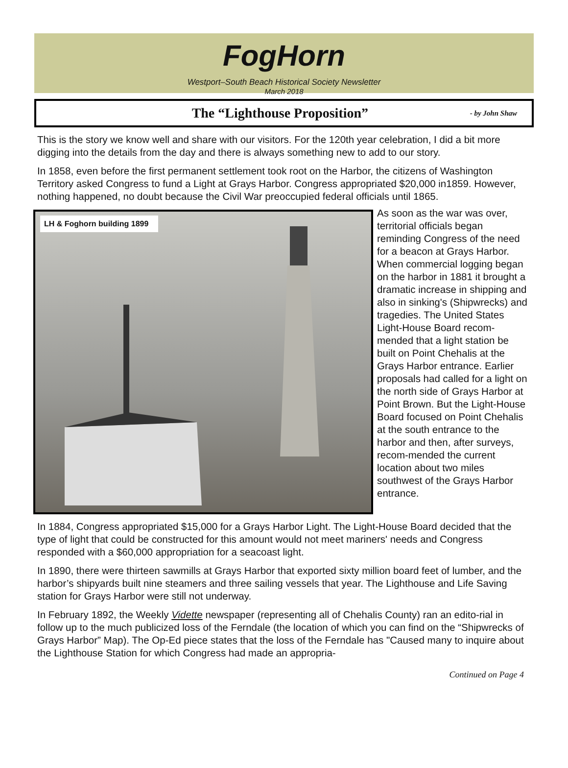FogHorn
Westport–South Beach Historical Society Newsletter
March 2018
The “Lighthouse Proposition”
- by John Shaw
This is the story we know well and share with our visitors. For the 120th year celebration, I did a bit more digging into the details from the day and there is always something new to add to our story.
In 1858, even before the first permanent settlement took root on the Harbor, the citizens of Washington Territory asked Congress to fund a Light at Grays Harbor. Congress appropriated $20,000 in1859. However, nothing happened, no doubt because the Civil War preoccupied federal officials until 1865.
LH & Foghorn building 1899
As soon as the war was over, territorial officials began reminding Congress of the need for a beacon at Grays Harbor. When commercial logging began on the harbor in 1881 it brought a dramatic increase in shipping and also in sinking's (Shipwrecks) and tragedies. The United States Light-House Board recom-mended that a light station be built on Point Chehalis at the Grays Harbor entrance. Earlier proposals had called for a light on the north side of Grays Harbor at Point Brown. But the Light-House Board focused on Point Chehalis at the south entrance to the harbor and then, after surveys, recom-mended the current location about two miles southwest of the Grays Harbor entrance.
In 1884, Congress appropriated $15,000 for a Grays Harbor Light. The Light-House Board decided that the type of light that could be constructed for this amount would not meet mariners' needs and Congress responded with a $60,000 appropriation for a seacoast light.
In 1890, there were thirteen sawmills at Grays Harbor that exported sixty million board feet of lumber, and the harbor’s shipyards built nine steamers and three sailing vessels that year. The Lighthouse and Life Saving station for Grays Harbor were still not underway.
In February 1892, the Weekly Vidette newspaper (representing all of Chehalis County) ran an edito-rial in follow up to the much publicized loss of the Ferndale (the location of which you can find on the “Shipwrecks of Grays Harbor” Map). The Op-Ed piece states that the loss of the Ferndale has "Caused many to inquire about the Lighthouse Station for which Congress had made an appropria-
Continued on Page 4